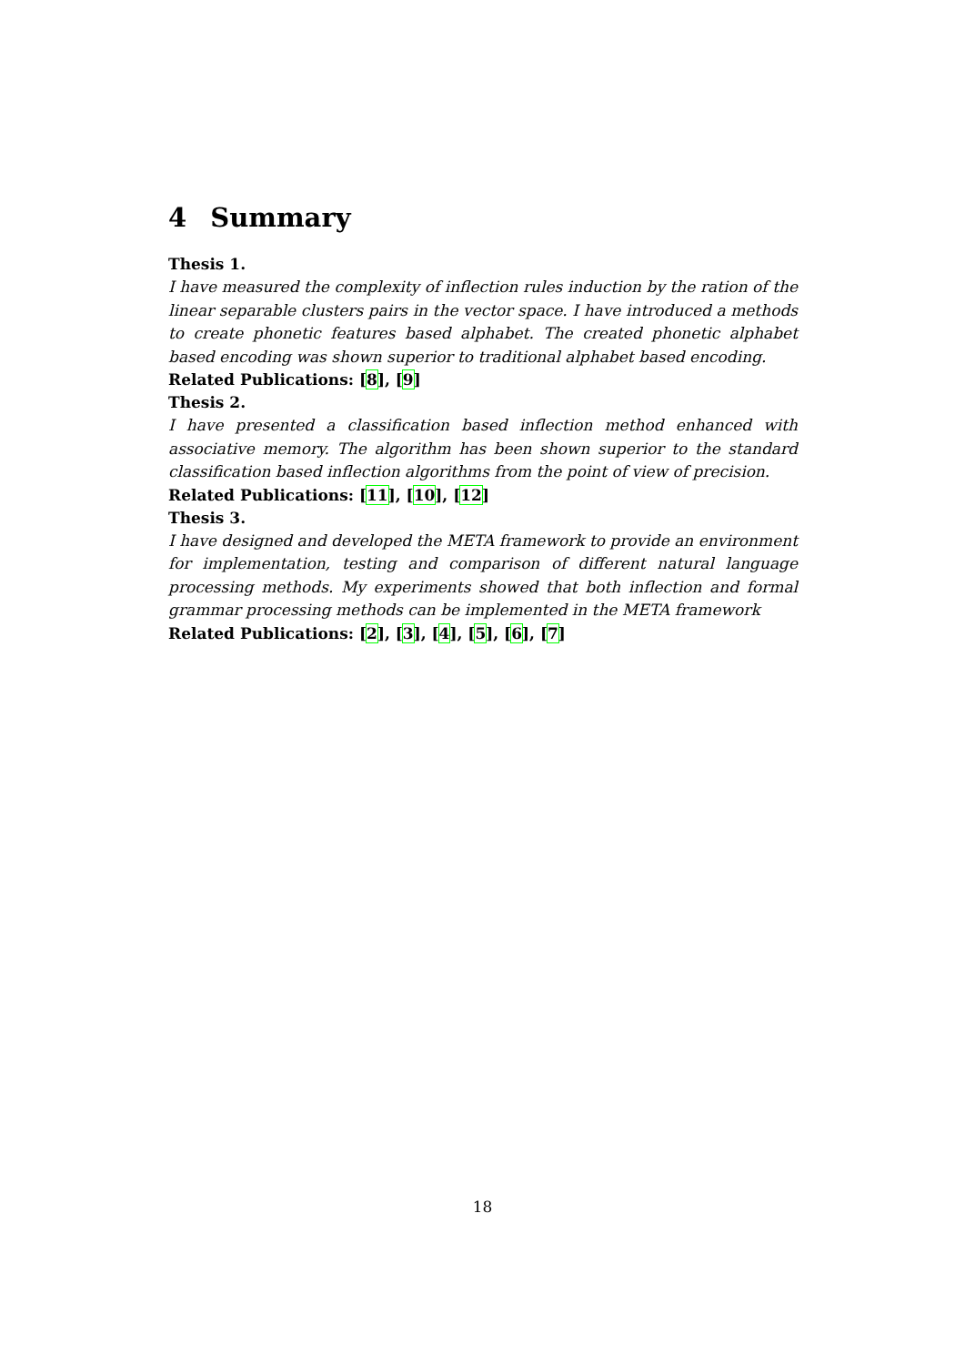4 Summary
Thesis 1.
I have measured the complexity of inflection rules induction by the ration of the linear separable clusters pairs in the vector space. I have introduced a methods to create phonetic features based alphabet. The created phonetic alphabet based encoding was shown superior to traditional alphabet based encoding.
Related Publications: [8], [9]
Thesis 2.
I have presented a classification based inflection method enhanced with associative memory. The algorithm has been shown superior to the standard classification based inflection algorithms from the point of view of precision.
Related Publications: [11], [10], [12]
Thesis 3.
I have designed and developed the META framework to provide an environment for implementation, testing and comparison of different natural language processing methods. My experiments showed that both inflection and formal grammar processing methods can be implemented in the META framework
Related Publications: [2], [3], [4], [5], [6], [7]
18